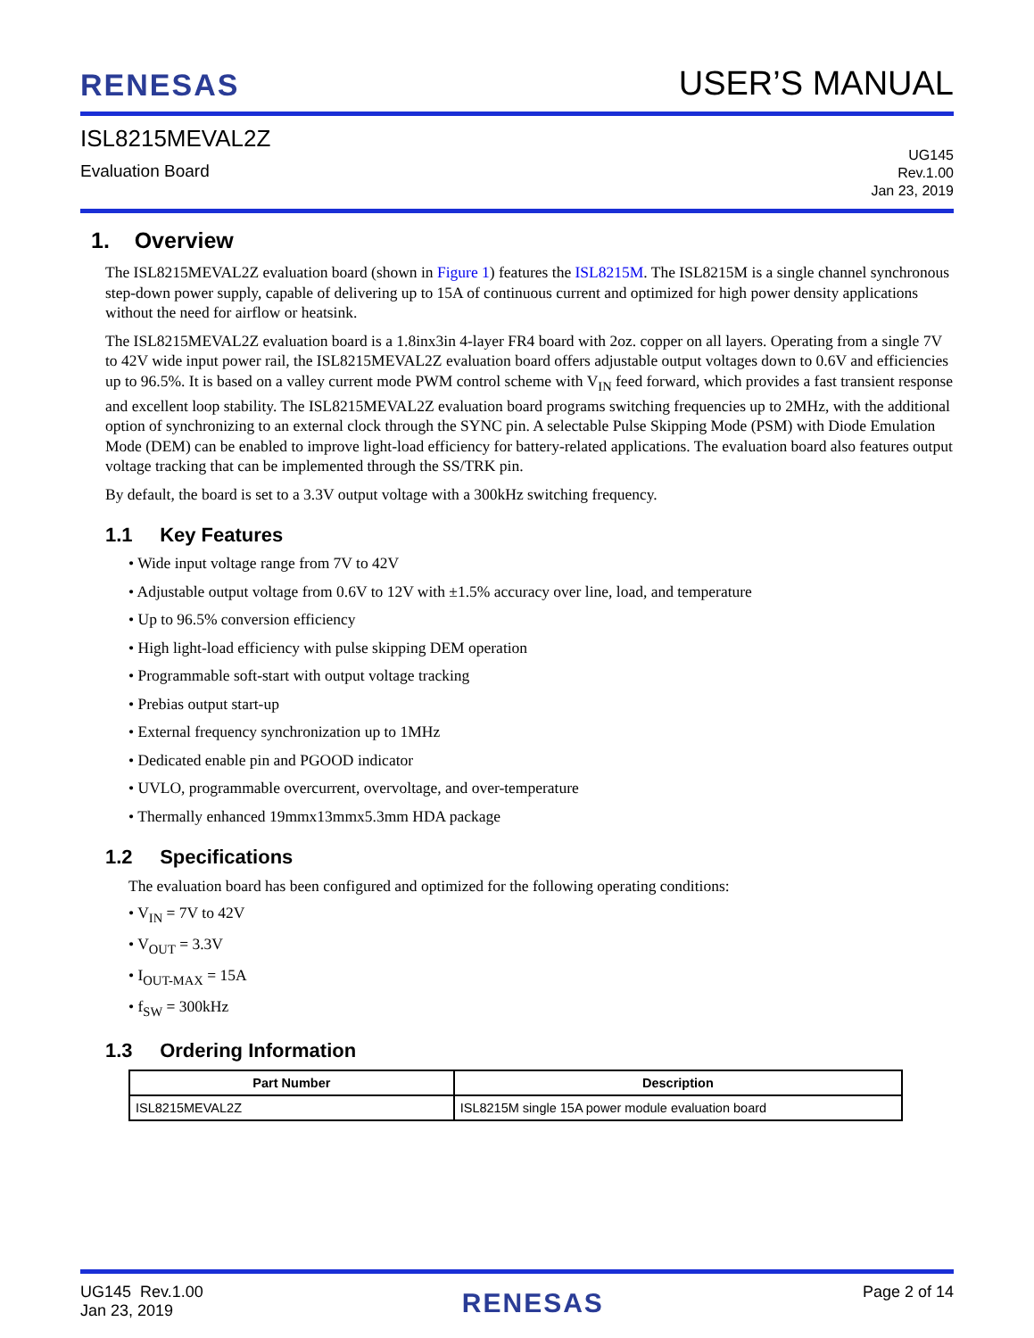RENESAS
USER’S MANUAL
ISL8215MEVAL2Z
Evaluation Board
UG145
Rev.1.00
Jan 23, 2019
1. Overview
The ISL8215MEVAL2Z evaluation board (shown in Figure 1) features the ISL8215M. The ISL8215M is a single channel synchronous step-down power supply, capable of delivering up to 15A of continuous current and optimized for high power density applications without the need for airflow or heatsink.
The ISL8215MEVAL2Z evaluation board is a 1.8inx3in 4-layer FR4 board with 2oz. copper on all layers. Operating from a single 7V to 42V wide input power rail, the ISL8215MEVAL2Z evaluation board offers adjustable output voltages down to 0.6V and efficiencies up to 96.5%. It is based on a valley current mode PWM control scheme with V<sub>IN</sub> feed forward, which provides a fast transient response and excellent loop stability. The ISL8215MEVAL2Z evaluation board programs switching frequencies up to 2MHz, with the additional option of synchronizing to an external clock through the SYNC pin. A selectable Pulse Skipping Mode (PSM) with Diode Emulation Mode (DEM) can be enabled to improve light-load efficiency for battery-related applications. The evaluation board also features output voltage tracking that can be implemented through the SS/TRK pin.
By default, the board is set to a 3.3V output voltage with a 300kHz switching frequency.
1.1 Key Features
• Wide input voltage range from 7V to 42V
• Adjustable output voltage from 0.6V to 12V with ±1.5% accuracy over line, load, and temperature
• Up to 96.5% conversion efficiency
• High light-load efficiency with pulse skipping DEM operation
• Programmable soft-start with output voltage tracking
• Prebias output start-up
• External frequency synchronization up to 1MHz
• Dedicated enable pin and PGOOD indicator
• UVLO, programmable overcurrent, overvoltage, and over-temperature
• Thermally enhanced 19mmx13mmx5.3mm HDA package
1.2 Specifications
The evaluation board has been configured and optimized for the following operating conditions:
• V<sub>IN</sub> = 7V to 42V
• V<sub>OUT</sub> = 3.3V
• I<sub>OUT-MAX</sub> = 15A
• f<sub>SW</sub> = 300kHz
1.3 Ordering Information
| Part Number | Description |
| --- | --- |
| ISL8215MEVAL2Z | ISL8215M single 15A power module evaluation board |
UG145 Rev.1.00
Jan 23, 2019
RENESAS
Page 2 of 14